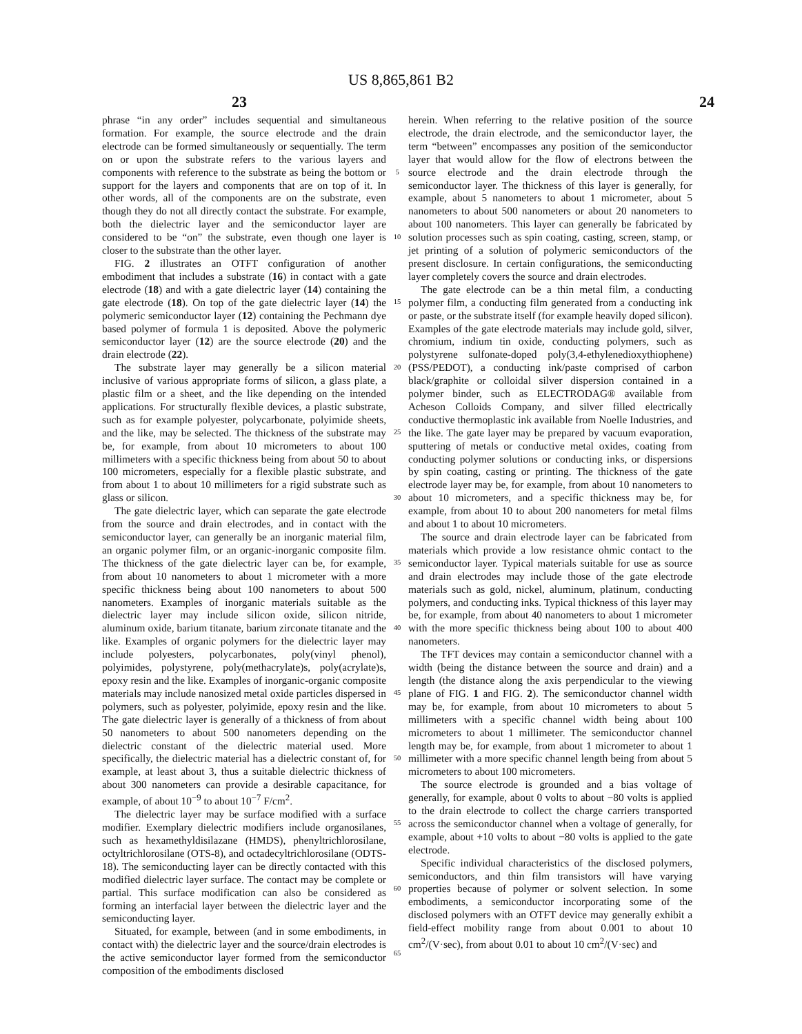US 8,865,861 B2
23 24
phrase “in any order” includes sequential and simultaneous formation. For example, the source electrode and the drain electrode can be formed simultaneously or sequentially. The term on or upon the substrate refers to the various layers and components with reference to the substrate as being the bottom or support for the layers and components that are on top of it. In other words, all of the components are on the substrate, even though they do not all directly contact the substrate. For example, both the dielectric layer and the semiconductor layer are considered to be “on” the substrate, even though one layer is closer to the substrate than the other layer.
FIG. 2 illustrates an OTFT configuration of another embodiment that includes a substrate (16) in contact with a gate electrode (18) and with a gate dielectric layer (14) containing the gate electrode (18). On top of the gate dielectric layer (14) the polymeric semiconductor layer (12) containing the Pechmann dye based polymer of formula 1 is deposited. Above the polymeric semiconductor layer (12) are the source electrode (20) and the drain electrode (22).
The substrate layer may generally be a silicon material inclusive of various appropriate forms of silicon, a glass plate, a plastic film or a sheet, and the like depending on the intended applications. For structurally flexible devices, a plastic substrate, such as for example polyester, polycarbonate, polyimide sheets, and the like, may be selected. The thickness of the substrate may be, for example, from about 10 micrometers to about 100 millimeters with a specific thickness being from about 50 to about 100 micrometers, especially for a flexible plastic substrate, and from about 1 to about 10 millimeters for a rigid substrate such as glass or silicon.
The gate dielectric layer, which can separate the gate electrode from the source and drain electrodes, and in contact with the semiconductor layer, can generally be an inorganic material film, an organic polymer film, or an organic-inorganic composite film. The thickness of the gate dielectric layer can be, for example, from about 10 nanometers to about 1 micrometer with a more specific thickness being about 100 nanometers to about 500 nanometers. Examples of inorganic materials suitable as the dielectric layer may include silicon oxide, silicon nitride, aluminum oxide, barium titanate, barium zirconate titanate and the like. Examples of organic polymers for the dielectric layer may include polyesters, polycarbonates, poly(vinyl phenol), polyimides, polystyrene, poly(methacrylate)s, poly(acrylate)s, epoxy resin and the like. Examples of inorganic-organic composite materials may include nanosized metal oxide particles dispersed in polymers, such as polyester, polyimide, epoxy resin and the like. The gate dielectric layer is generally of a thickness of from about 50 nanometers to about 500 nanometers depending on the dielectric constant of the dielectric material used. More specifically, the dielectric material has a dielectric constant of, for example, at least about 3, thus a suitable dielectric thickness of about 300 nanometers can provide a desirable capacitance, for example, of about 10<sup>−9</sup> to about 10<sup>−7</sup> F/cm<sup>2</sup>.
The dielectric layer may be surface modified with a surface modifier. Exemplary dielectric modifiers include organosilanes, such as hexamethyldisilazane (HMDS), phenyltrichlorosilane, octyltrichlorosilane (OTS-8), and octadecyltrichlorosilane (ODTS-18). The semiconducting layer can be directly contacted with this modified dielectric layer surface. The contact may be complete or partial. This surface modification can also be considered as forming an interfacial layer between the dielectric layer and the semiconducting layer.
Situated, for example, between (and in some embodiments, in contact with) the dielectric layer and the source/drain electrodes is the active semiconductor layer formed from the semiconductor composition of the embodiments disclosed
5
10
15
20
25
30
35
40
45
50
55
60
65
herein. When referring to the relative position of the source electrode, the drain electrode, and the semiconductor layer, the term “between” encompasses any position of the semiconductor layer that would allow for the flow of electrons between the source electrode and the drain electrode through the semiconductor layer. The thickness of this layer is generally, for example, about 5 nanometers to about 1 micrometer, about 5 nanometers to about 500 nanometers or about 20 nanometers to about 100 nanometers. This layer can generally be fabricated by solution processes such as spin coating, casting, screen, stamp, or jet printing of a solution of polymeric semiconductors of the present disclosure. In certain configurations, the semiconducting layer completely covers the source and drain electrodes.
The gate electrode can be a thin metal film, a conducting polymer film, a conducting film generated from a conducting ink or paste, or the substrate itself (for example heavily doped silicon). Examples of the gate electrode materials may include gold, silver, chromium, indium tin oxide, conducting polymers, such as polystyrene sulfonate-doped poly(3,4-ethylenedioxythiophene) (PSS/PEDOT), a conducting ink/paste comprised of carbon black/graphite or colloidal silver dispersion contained in a polymer binder, such as ELECTRODAG® available from Acheson Colloids Company, and silver filled electrically conductive thermoplastic ink available from Noelle Industries, and the like. The gate layer may be prepared by vacuum evaporation, sputtering of metals or conductive metal oxides, coating from conducting polymer solutions or conducting inks, or dispersions by spin coating, casting or printing. The thickness of the gate electrode layer may be, for example, from about 10 nanometers to about 10 micrometers, and a specific thickness may be, for example, from about 10 to about 200 nanometers for metal films and about 1 to about 10 micrometers.
The source and drain electrode layer can be fabricated from materials which provide a low resistance ohmic contact to the semiconductor layer. Typical materials suitable for use as source and drain electrodes may include those of the gate electrode materials such as gold, nickel, aluminum, platinum, conducting polymers, and conducting inks. Typical thickness of this layer may be, for example, from about 40 nanometers to about 1 micrometer with the more specific thickness being about 100 to about 400 nanometers.
The TFT devices may contain a semiconductor channel with a width (being the distance between the source and drain) and a length (the distance along the axis perpendicular to the viewing plane of FIG. 1 and FIG. 2). The semiconductor channel width may be, for example, from about 10 micrometers to about 5 millimeters with a specific channel width being about 100 micrometers to about 1 millimeter. The semiconductor channel length may be, for example, from about 1 micrometer to about 1 millimeter with a more specific channel length being from about 5 micrometers to about 100 micrometers.
The source electrode is grounded and a bias voltage of generally, for example, about 0 volts to about −80 volts is applied to the drain electrode to collect the charge carriers transported across the semiconductor channel when a voltage of generally, for example, about +10 volts to about −80 volts is applied to the gate electrode.
Specific individual characteristics of the disclosed polymers, semiconductors, and thin film transistors will have varying properties because of polymer or solvent selection. In some embodiments, a semiconductor incorporating some of the disclosed polymers with an OTFT device may generally exhibit a field-effect mobility range from about 0.001 to about 10 cm<sup>2</sup>/(V·sec), from about 0.01 to about 10 cm<sup>2</sup>/(V·sec) and